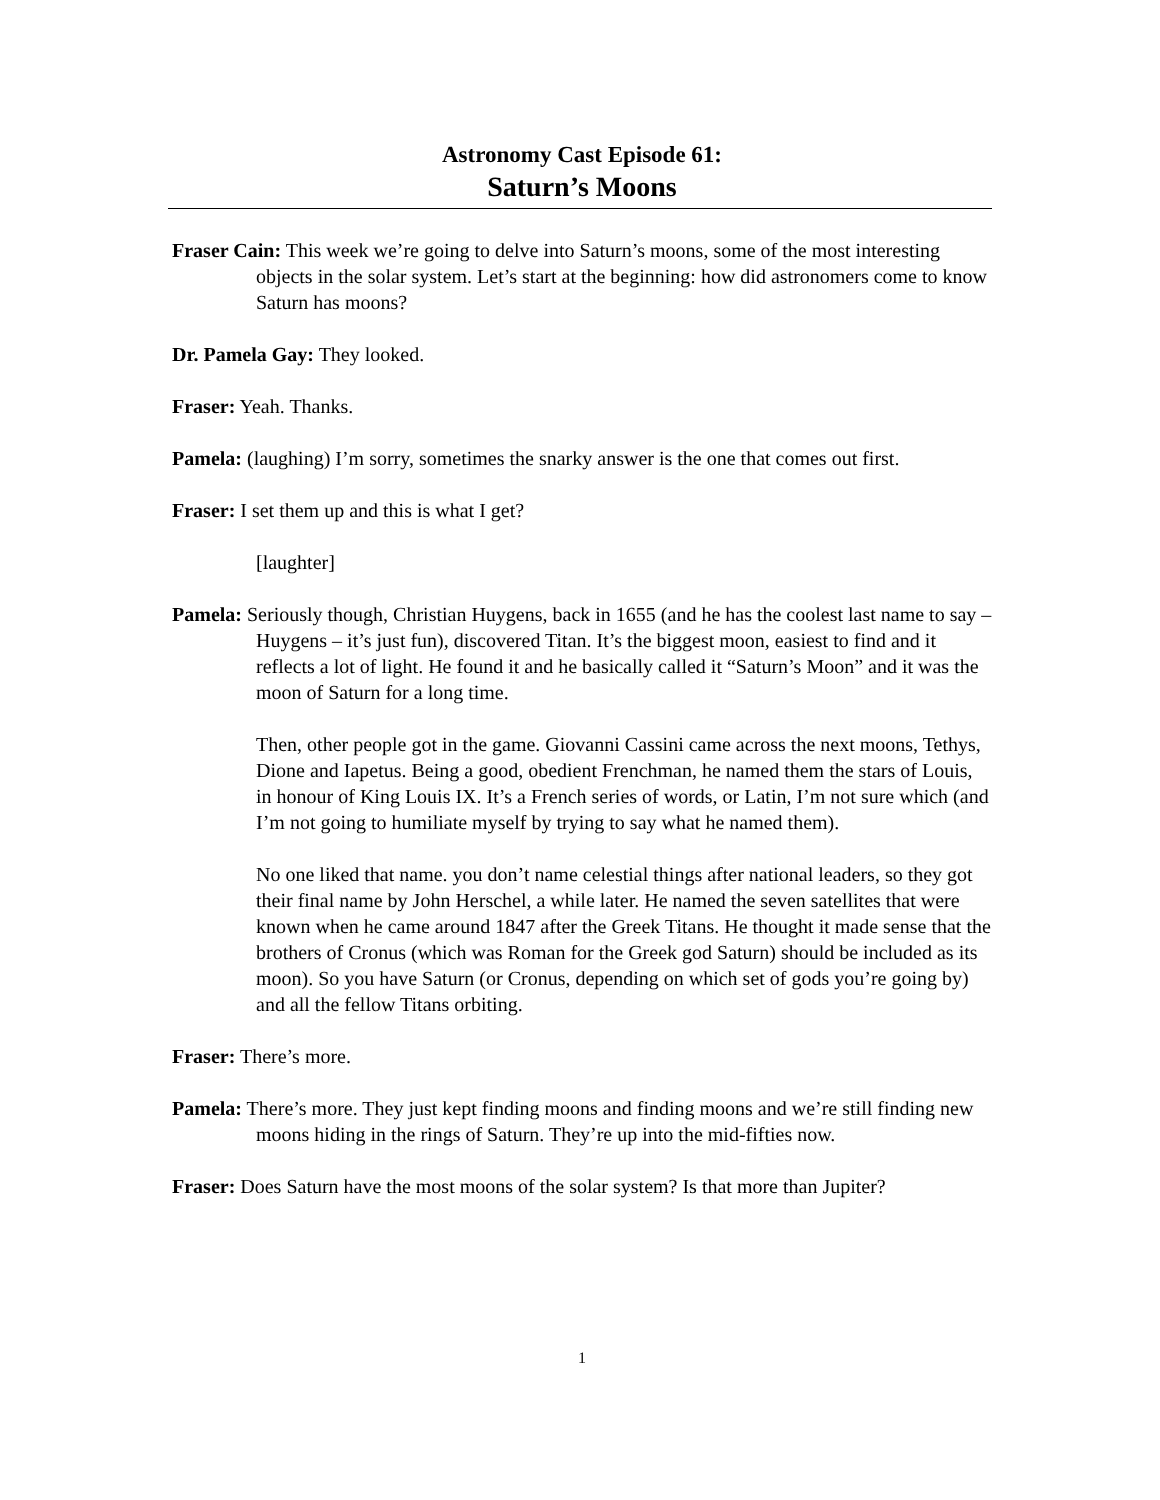Astronomy Cast Episode 61:
Saturn’s Moons
Fraser Cain: This week we’re going to delve into Saturn’s moons, some of the most interesting objects in the solar system. Let’s start at the beginning: how did astronomers come to know Saturn has moons?
Dr. Pamela Gay: They looked.
Fraser: Yeah. Thanks.
Pamela: (laughing) I’m sorry, sometimes the snarky answer is the one that comes out first.
Fraser: I set them up and this is what I get?
[laughter]
Pamela: Seriously though, Christian Huygens, back in 1655 (and he has the coolest last name to say – Huygens – it’s just fun), discovered Titan. It’s the biggest moon, easiest to find and it reflects a lot of light. He found it and he basically called it “Saturn’s Moon” and it was the moon of Saturn for a long time.
Then, other people got in the game. Giovanni Cassini came across the next moons, Tethys, Dione and Iapetus. Being a good, obedient Frenchman, he named them the stars of Louis, in honour of King Louis IX. It’s a French series of words, or Latin, I’m not sure which (and I’m not going to humiliate myself by trying to say what he named them).
No one liked that name. you don’t name celestial things after national leaders, so they got their final name by John Herschel, a while later. He named the seven satellites that were known when he came around 1847 after the Greek Titans. He thought it made sense that the brothers of Cronus (which was Roman for the Greek god Saturn) should be included as its moon). So you have Saturn (or Cronus, depending on which set of gods you’re going by) and all the fellow Titans orbiting.
Fraser: There’s more.
Pamela: There’s more. They just kept finding moons and finding moons and we’re still finding new moons hiding in the rings of Saturn. They’re up into the mid-fifties now.
Fraser: Does Saturn have the most moons of the solar system? Is that more than Jupiter?
1